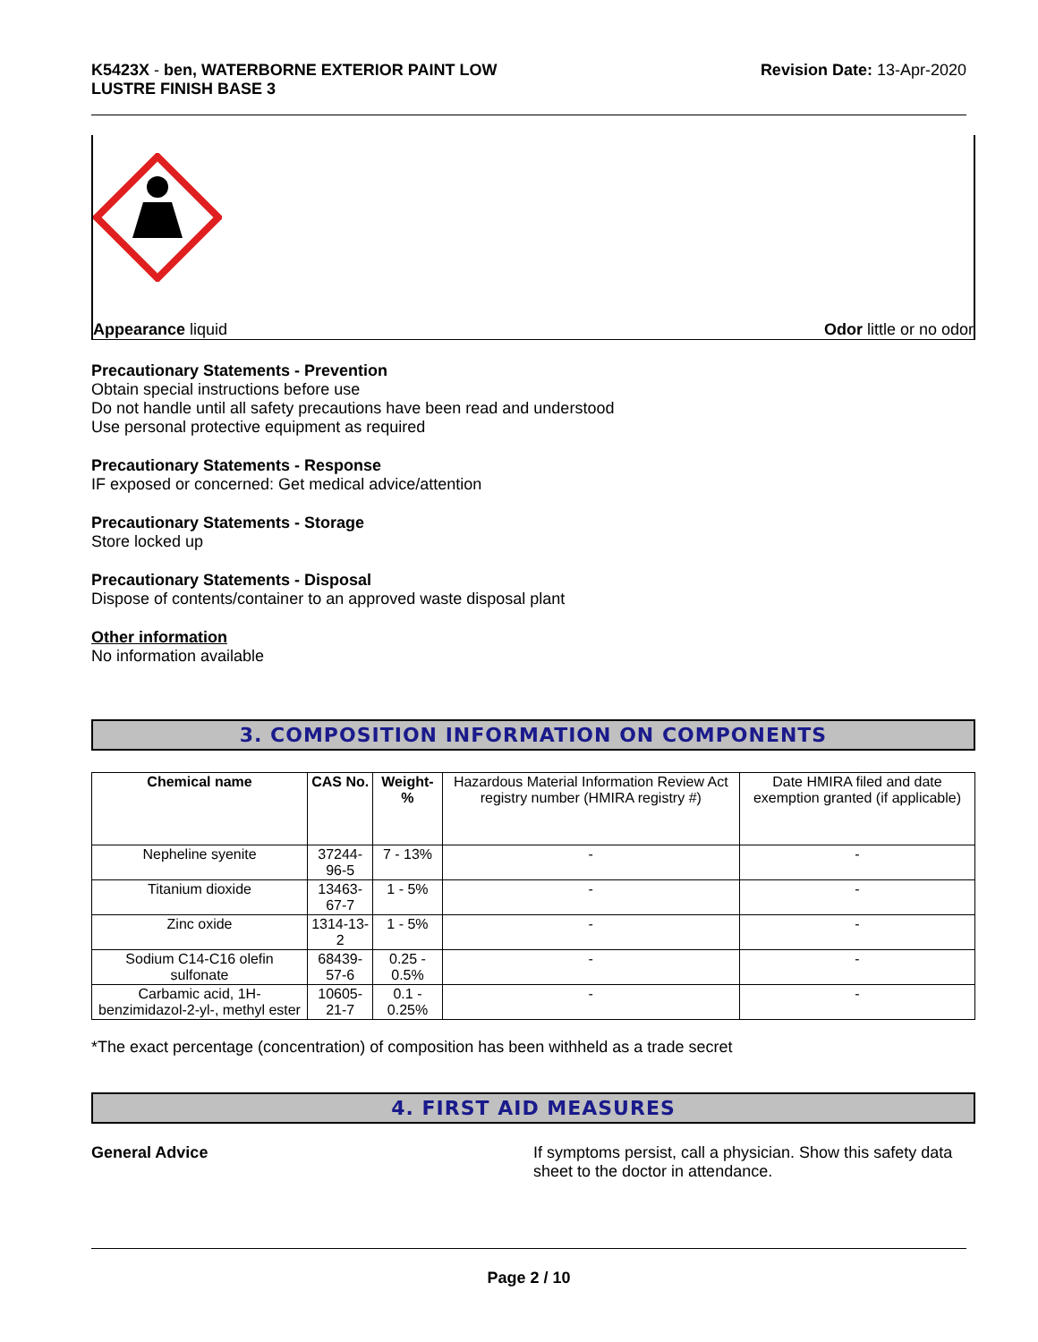K5423X - ben, WATERBORNE EXTERIOR PAINT LOW
LUSTRE FINISH BASE 3
Revision Date: 13-Apr-2020
Appearance liquid Odor little or no odor
Precautionary Statements - Prevention
Obtain special instructions before use
Do not handle until all safety precautions have been read and understood
Use personal protective equipment as required
Precautionary Statements - Response
IF exposed or concerned: Get medical advice/attention
Precautionary Statements - Storage
Store locked up
Precautionary Statements - Disposal
Dispose of contents/container to an approved waste disposal plant
Other information
No information available
3. COMPOSITION INFORMATION ON COMPONENTS
| Chemical name | CAS No. | Weight-% | Hazardous Material Information Review Act registry number (HMIRA registry #) | Date HMIRA filed and date exemption granted (if applicable) |
| --- | --- | --- | --- | --- |
| Nepheline syenite | 37244-96-5 | 7 - 13% | - | - |
| Titanium dioxide | 13463-67-7 | 1 - 5% | - | - |
| Zinc oxide | 1314-13-2 | 1 - 5% | - | - |
| Sodium C14-C16 olefin sulfonate | 68439-57-6 | 0.25 - 0.5% | - | - |
| Carbamic acid, 1H-benzimidazol-2-yl-, methyl ester | 10605-21-7 | 0.1 - 0.25% | - | - |
*The exact percentage (concentration) of composition has been withheld as a trade secret
4. FIRST AID MEASURES
General Advice If symptoms persist, call a physician. Show this safety data sheet to the doctor in attendance.
Page 2 / 10